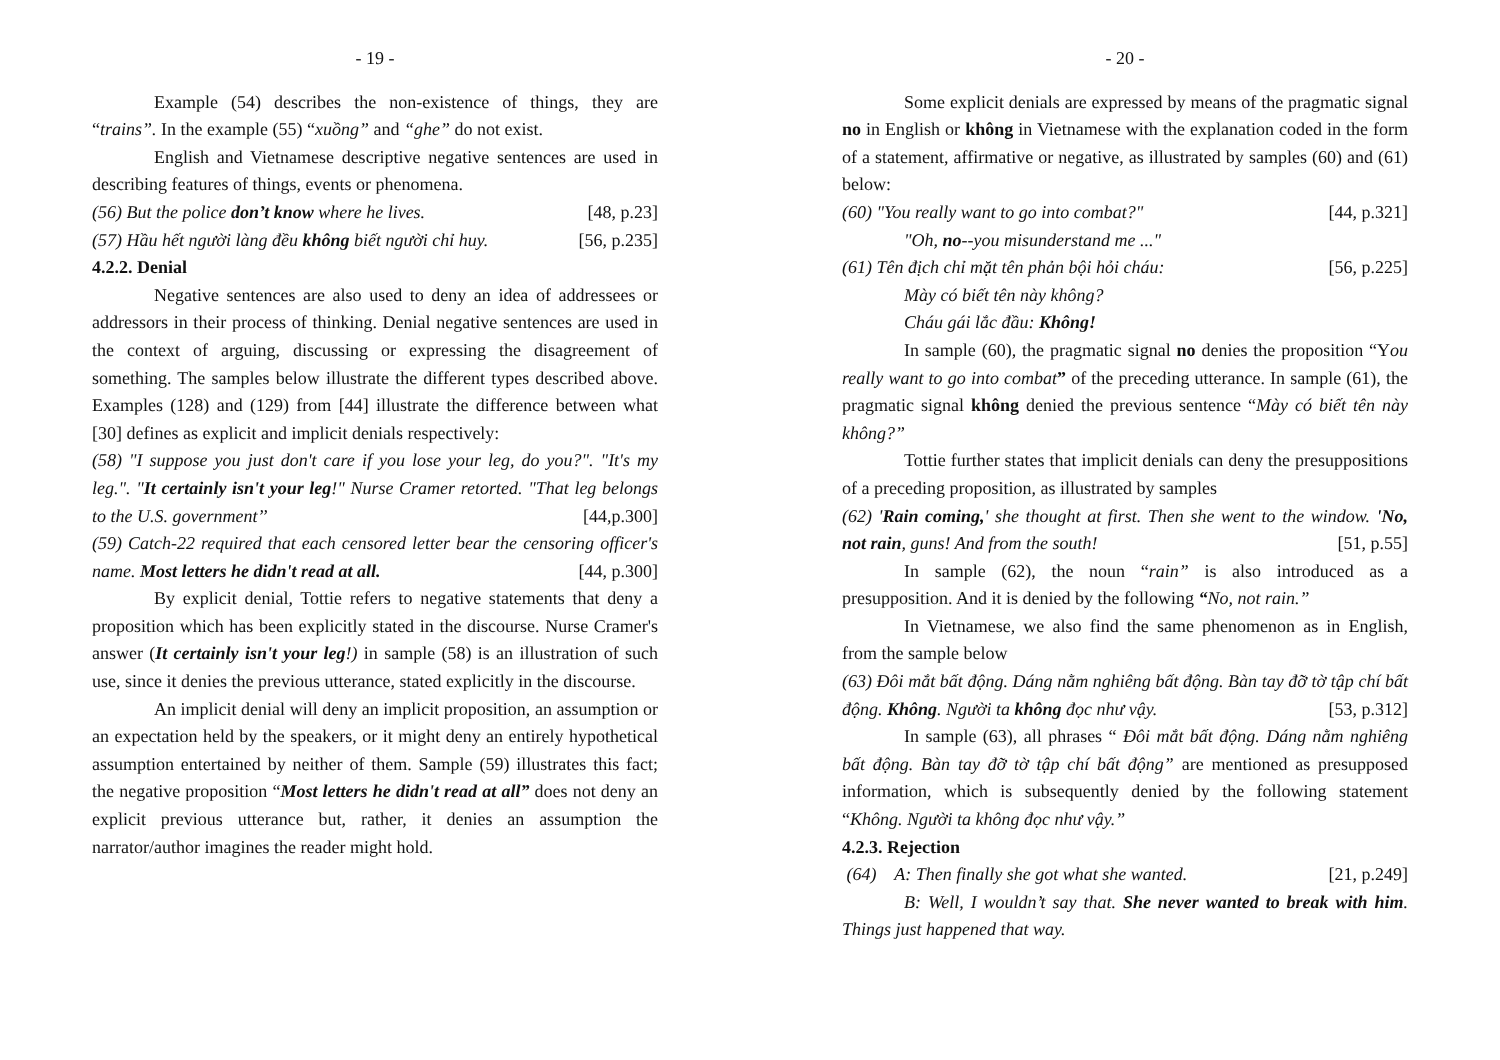- 19 -
Example (54) describes the non-existence of things, they are “trains”. In the example (55) “xuồng” and “ghe” do not exist.
English and Vietnamese descriptive negative sentences are used in describing features of things, events or phenomena.
(56) But the police don’t know where he lives. [48, p.23]
(57) Hầu hết người làng đều không biết người chỉ huy. [56, p.235]
4.2.2. Denial
Negative sentences are also used to deny an idea of addressees or addressors in their process of thinking. Denial negative sentences are used in the context of arguing, discussing or expressing the disagreement of something. The samples below illustrate the different types described above. Examples (128) and (129) from [44] illustrate the difference between what [30] defines as explicit and implicit denials respectively:
(58) "I suppose you just don't care if you lose your leg, do you?". "It's my leg.". "It certainly isn't your leg!" Nurse Cramer retorted. "That leg belongs to the U.S. government’’ [44,p.300]
(59) Catch-22 required that each censored letter bear the censoring officer's name. Most letters he didn't read at all. [44, p.300]
By explicit denial, Tottie refers to negative statements that deny a proposition which has been explicitly stated in the discourse. Nurse Cramer's answer (It certainly isn't your leg!) in sample (58) is an illustration of such use, since it denies the previous utterance, stated explicitly in the discourse.
An implicit denial will deny an implicit proposition, an assumption or an expectation held by the speakers, or it might deny an entirely hypothetical assumption entertained by neither of them. Sample (59) illustrates this fact; the negative proposition “Most letters he didn't read at all” does not deny an explicit previous utterance but, rather, it denies an assumption the narrator/author imagines the reader might hold.
- 20 -
Some explicit denials are expressed by means of the pragmatic signal no in English or không in Vietnamese with the explanation coded in the form of a statement, affirmative or negative, as illustrated by samples (60) and (61) below:
(60) "You really want to go into combat?" [44, p.321]
"Oh, no--you misunderstand me ..."
(61) Tên địch chỉ mặt tên phản bội hỏi cháu: [56, p.225]
Mày có biết tên này không?
Cháu gái lắc đầu: Không!
In sample (60), the pragmatic signal no denies the proposition “You really want to go into combat” of the preceding utterance. In sample (61), the pragmatic signal không denied the previous sentence “Mày có biết tên này không?”
Tottie further states that implicit denials can deny the presuppositions of a preceding proposition, as illustrated by samples
(62) 'Rain coming,' she thought at first. Then she went to the window. 'No, not rain, guns! And from the south! [51, p.55]
In sample (62), the noun “rain” is also introduced as a presupposition. And it is denied by the following “No, not rain.”
In Vietnamese, we also find the same phenomenon as in English, from the sample below
(63) Đôi mắt bất động. Dáng nằm nghiêng bất động. Bàn tay đỡ tờ tập chí bất động. Không. Người ta không đọc như vậy. [53, p.312]
In sample (63), all phrases “ Đôi mắt bất động. Dáng nằm nghiêng bất động. Bàn tay đỡ tờ tập chí bất động” are mentioned as presupposed information, which is subsequently denied by the following statement “Không. Người ta không đọc như vậy.”
4.2.3. Rejection
(64) A: Then finally she got what she wanted. [21, p.249]
B: Well, I wouldn’t say that. She never wanted to break with him. Things just happened that way.